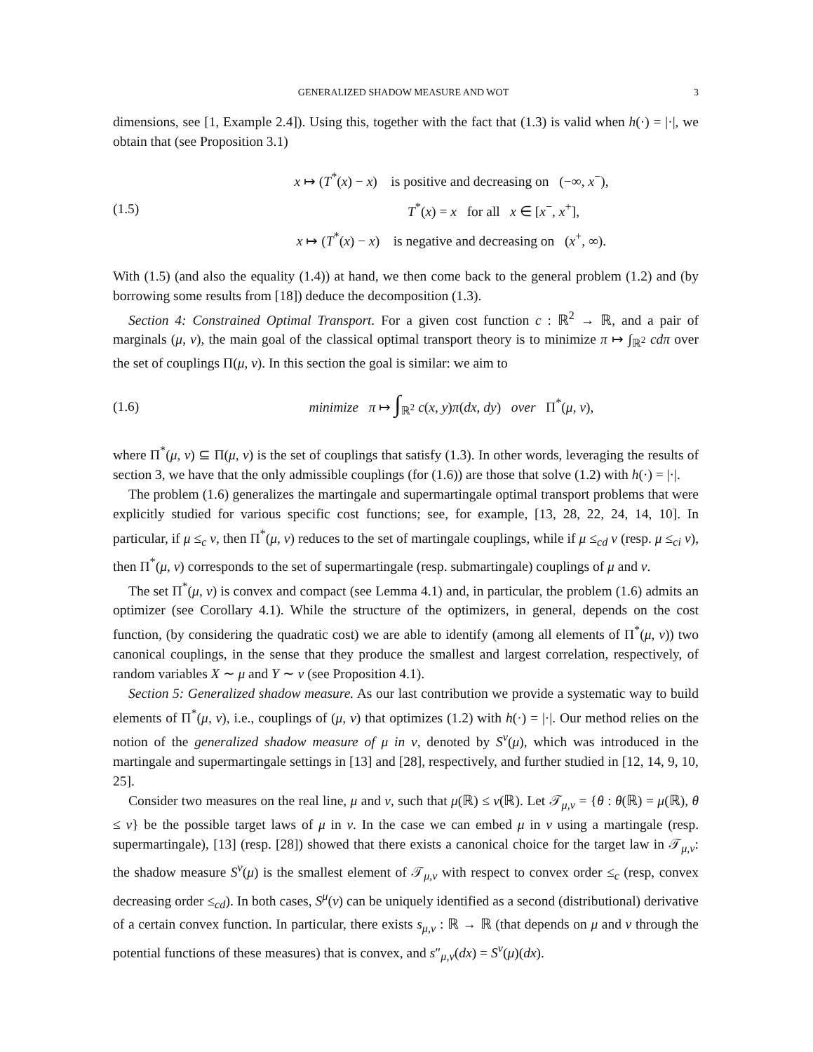GENERALIZED SHADOW MEASURE AND WOT 3
dimensions, see [1, Example 2.4]). Using this, together with the fact that (1.3) is valid when h(·) = |·|, we obtain that (see Proposition 3.1)
(1.5)
x ↦ (T<sup>*</sup>(x) − x) is positive and decreasing on (−∞, x<sup>−</sup>),
T<sup>*</sup>(x) = x for all x ∈ [x<sup>−</sup>, x<sup>+</sup>],
x ↦ (T<sup>*</sup>(x) − x) is negative and decreasing on (x<sup>+</sup>, ∞).
With (1.5) (and also the equality (1.4)) at hand, we then come back to the general problem (1.2) and (by borrowing some results from [18]) deduce the decomposition (1.3).
Section 4: Constrained Optimal Transport. For a given cost function c : ℝ<sup>2</sup> → ℝ, and a pair of marginals (μ, ν), the main goal of the classical optimal transport theory is to minimize π ↦ ∫<sub>ℝ<sup>2</sup></sub> cdπ over the set of couplings Π(μ, ν). In this section the goal is similar: we aim to
(1.6)
minimize π ↦ ∫<sub>ℝ<sup>2</sup></sub> c(x, y)π(dx, dy) over Π<sup>*</sup>(μ, ν),
where Π<sup>*</sup>(μ, ν) ⊆ Π(μ, ν) is the set of couplings that satisfy (1.3). In other words, leveraging the results of section 3, we have that the only admissible couplings (for (1.6)) are those that solve (1.2) with h(·) = |·|.
The problem (1.6) generalizes the martingale and supermartingale optimal transport problems that were explicitly studied for various specific cost functions; see, for example, [13, 28, 22, 24, 14, 10]. In particular, if μ ≤<sub>c</sub> ν, then Π<sup>*</sup>(μ, ν) reduces to the set of martingale couplings, while if μ ≤<sub>cd</sub> ν (resp. μ ≤<sub>ci</sub> ν), then Π<sup>*</sup>(μ, ν) corresponds to the set of supermartingale (resp. submartingale) couplings of μ and ν.
The set Π<sup>*</sup>(μ, ν) is convex and compact (see Lemma 4.1) and, in particular, the problem (1.6) admits an optimizer (see Corollary 4.1). While the structure of the optimizers, in general, depends on the cost function, (by considering the quadratic cost) we are able to identify (among all elements of Π<sup>*</sup>(μ, ν)) two canonical couplings, in the sense that they produce the smallest and largest correlation, respectively, of random variables X ∼ μ and Y ∼ ν (see Proposition 4.1).
Section 5: Generalized shadow measure. As our last contribution we provide a systematic way to build elements of Π<sup>*</sup>(μ, ν), i.e., couplings of (μ, ν) that optimizes (1.2) with h(·) = |·|. Our method relies on the notion of the generalized shadow measure of μ in ν, denoted by S<sup>ν</sup>(μ), which was introduced in the martingale and supermartingale settings in [13] and [28], respectively, and further studied in [12, 14, 9, 10, 25].
Consider two measures on the real line, μ and ν, such that μ(ℝ) ≤ ν(ℝ). Let 𝒯<sub>μ,ν</sub> = {θ : θ(ℝ) = μ(ℝ), θ ≤ ν} be the possible target laws of μ in ν. In the case we can embed μ in ν using a martingale (resp. supermartingale), [13] (resp. [28]) showed that there exists a canonical choice for the target law in 𝒯<sub>μ,ν</sub>: the shadow measure S<sup>ν</sup>(μ) is the smallest element of 𝒯<sub>μ,ν</sub> with respect to convex order ≤<sub>c</sub> (resp, convex decreasing order ≤<sub>cd</sub>). In both cases, S<sup>μ</sup>(ν) can be uniquely identified as a second (distributional) derivative of a certain convex function. In particular, there exists s<sub>μ,ν</sub> : ℝ → ℝ (that depends on μ and ν through the potential functions of these measures) that is convex, and s″<sub>μ,ν</sub>(dx) = S<sup>ν</sup>(μ)(dx).